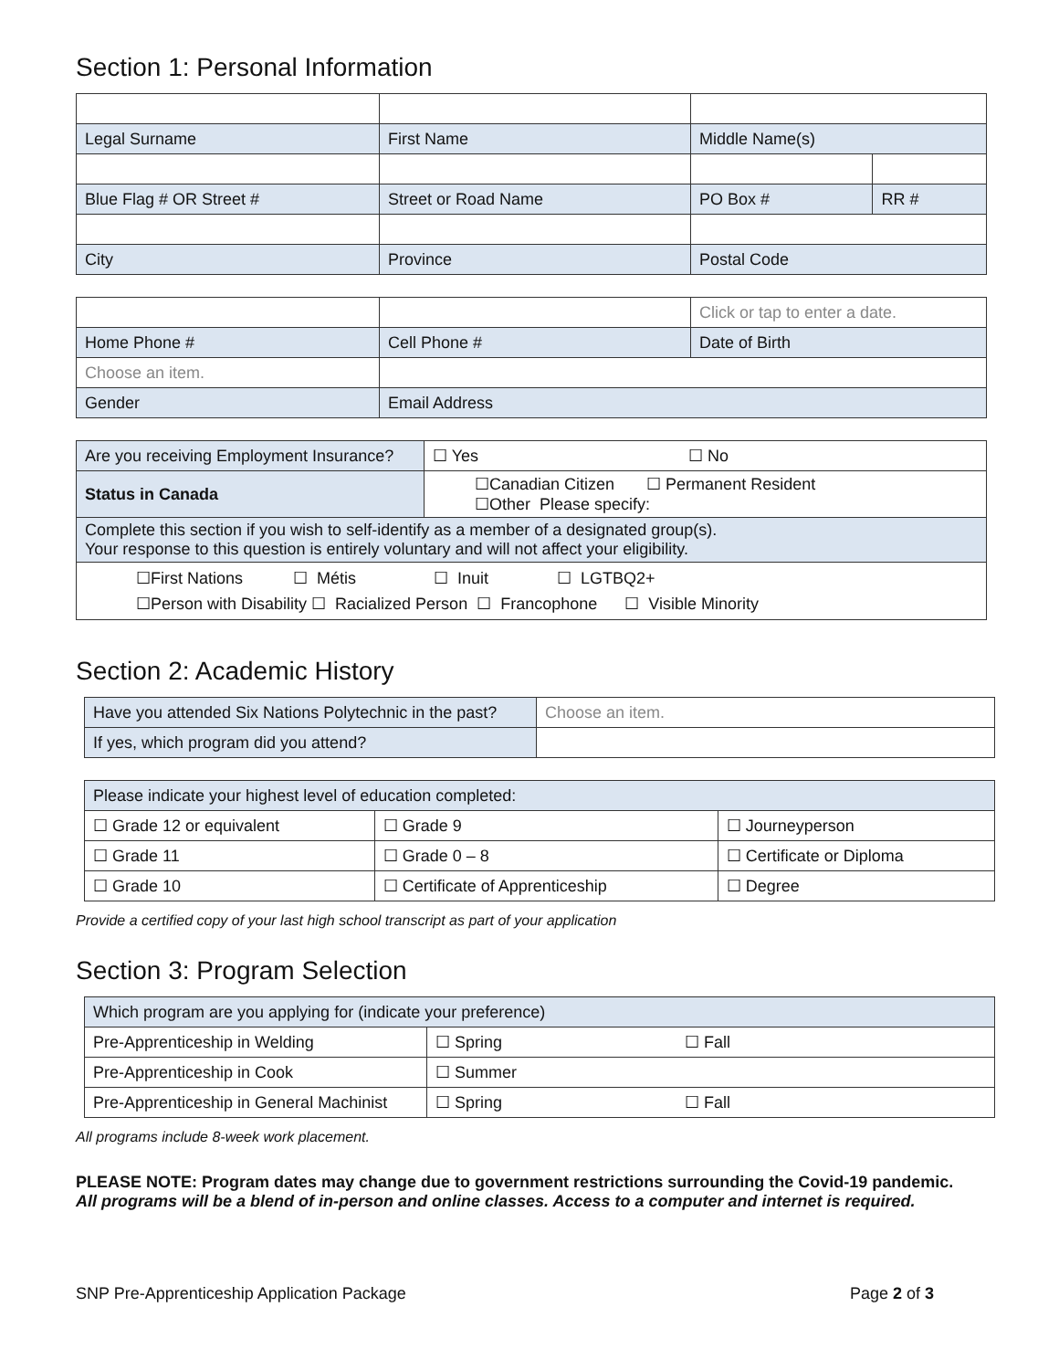Section 1: Personal Information
| Legal Surname | First Name | Middle Name(s) | |
| Blue Flag # OR Street # | Street or Road Name | PO Box # | RR # |
| City | Province | Postal Code | |
| | | Click or tap to enter a date. |
| Home Phone # | Cell Phone # | Date of Birth |
| Choose an item. | | |
| Gender | Email Address | |
| Are you receiving Employment Insurance? | ☐ Yes ☐ No |
| Status in Canada | ☐Canadian Citizen ☐ Permanent Resident ☐Other Please specify: |
| Complete this section if you wish to self-identify as a member of a designated group(s). Your response to this question is entirely voluntary and will not affect your eligibility. | |
| ☐First Nations ☐ Métis ☐ Inuit ☐ LGTBQ2+ ☐Person with Disability ☐ Racialized Person ☐ Francophone ☐ Visible Minority | |
Section 2: Academic History
| Have you attended Six Nations Polytechnic in the past? | Choose an item. |
| If yes, which program did you attend? | |
| Please indicate your highest level of education completed: | | |
| ☐ Grade 12 or equivalent | ☐ Grade 9 | ☐ Journeyperson |
| ☐ Grade 11 | ☐ Grade 0 – 8 | ☐ Certificate or Diploma |
| ☐ Grade 10 | ☐ Certificate of Apprenticeship | ☐ Degree |
Provide a certified copy of your last high school transcript as part of your application
Section 3: Program Selection
| Which program are you applying for (indicate your preference) | | |
| Pre-Apprenticeship in Welding | ☐ Spring | ☐ Fall |
| Pre-Apprenticeship in Cook | ☐ Summer | |
| Pre-Apprenticeship in General Machinist | ☐ Spring | ☐ Fall |
All programs include 8-week work placement.
PLEASE NOTE: Program dates may change due to government restrictions surrounding the Covid-19 pandemic.
All programs will be a blend of in-person and online classes. Access to a computer and internet is required.
SNP Pre-Apprenticeship Application Package Page 2 of 3